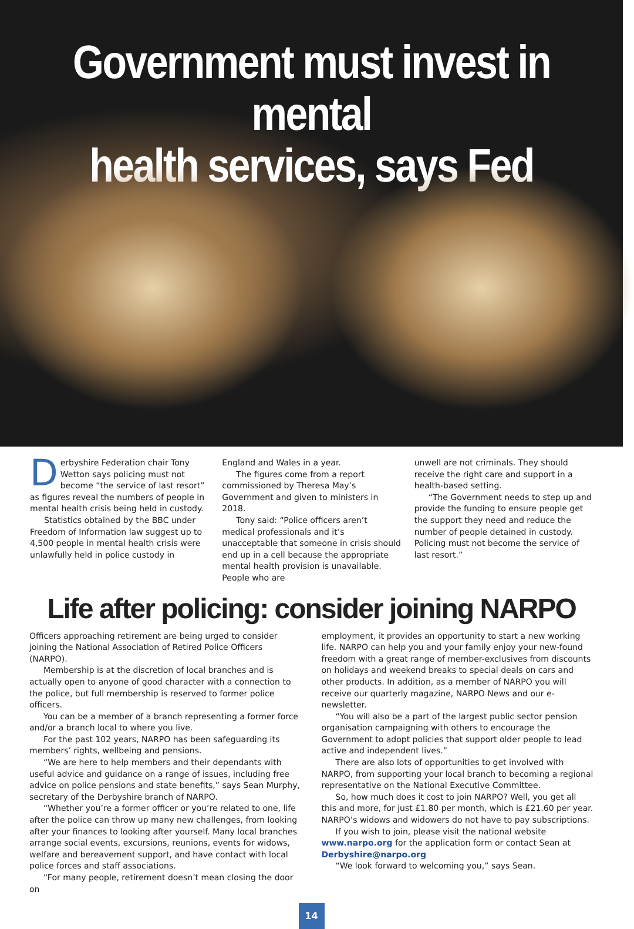Government must invest in mental
health services, says Fed
Derbyshire Federation chair Tony Wetton says policing must not become “the service of last resort” as figures reveal the numbers of people in mental health crisis being held in custody.
Statistics obtained by the BBC under Freedom of Information law suggest up to 4,500 people in mental health crisis were unlawfully held in police custody in
England and Wales in a year.
The figures come from a report commissioned by Theresa May’s Government and given to ministers in 2018.
Tony said: “Police officers aren’t medical professionals and it’s unacceptable that someone in crisis should end up in a cell because the appropriate mental health provision is unavailable. People who are
unwell are not criminals. They should receive the right care and support in a health-based setting.
“The Government needs to step up and provide the funding to ensure people get the support they need and reduce the number of people detained in custody. Policing must not become the service of last resort.”
Life after policing: consider joining NARPO
Officers approaching retirement are being urged to consider joining the National Association of Retired Police Officers (NARPO).
Membership is at the discretion of local branches and is actually open to anyone of good character with a connection to the police, but full membership is reserved to former police officers.
You can be a member of a branch representing a former force and/or a branch local to where you live.
For the past 102 years, NARPO has been safeguarding its members’ rights, wellbeing and pensions.
“We are here to help members and their dependants with useful advice and guidance on a range of issues, including free advice on police pensions and state benefits,” says Sean Murphy, secretary of the Derbyshire branch of NARPO.
“Whether you’re a former officer or you’re related to one, life after the police can throw up many new challenges, from looking after your finances to looking after yourself. Many local branches arrange social events, excursions, reunions, events for widows, welfare and bereavement support, and have contact with local police forces and staff associations.
“For many people, retirement doesn’t mean closing the door on
employment, it provides an opportunity to start a new working life. NARPO can help you and your family enjoy your new-found freedom with a great range of member-exclusives from discounts on holidays and weekend breaks to special deals on cars and other products. In addition, as a member of NARPO you will receive our quarterly magazine, NARPO News and our e-newsletter.
“You will also be a part of the largest public sector pension organisation campaigning with others to encourage the Government to adopt policies that support older people to lead active and independent lives.”
There are also lots of opportunities to get involved with NARPO, from supporting your local branch to becoming a regional representative on the National Executive Committee.
So, how much does it cost to join NARPO? Well, you get all this and more, for just £1.80 per month, which is £21.60 per year. NARPO’s widows and widowers do not have to pay subscriptions.
If you wish to join, please visit the national website
www.narpo.org for the application form or contact Sean at Derbyshire@narpo.org
“We look forward to welcoming you,” says Sean.
14